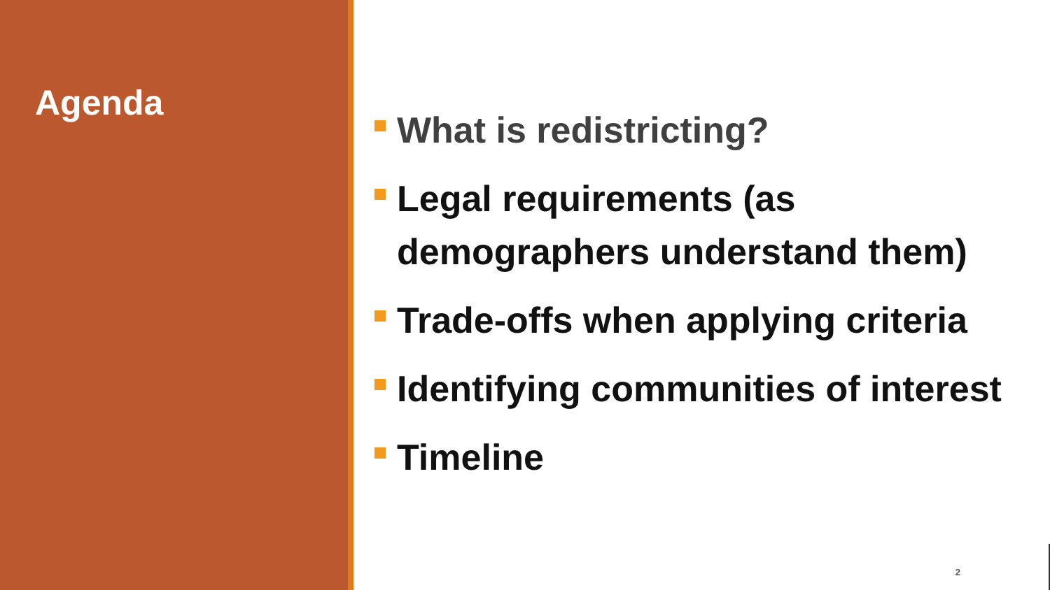Agenda
What is redistricting?
Legal requirements (as demographers understand them)
Trade-offs when applying criteria
Identifying communities of interest
Timeline
2